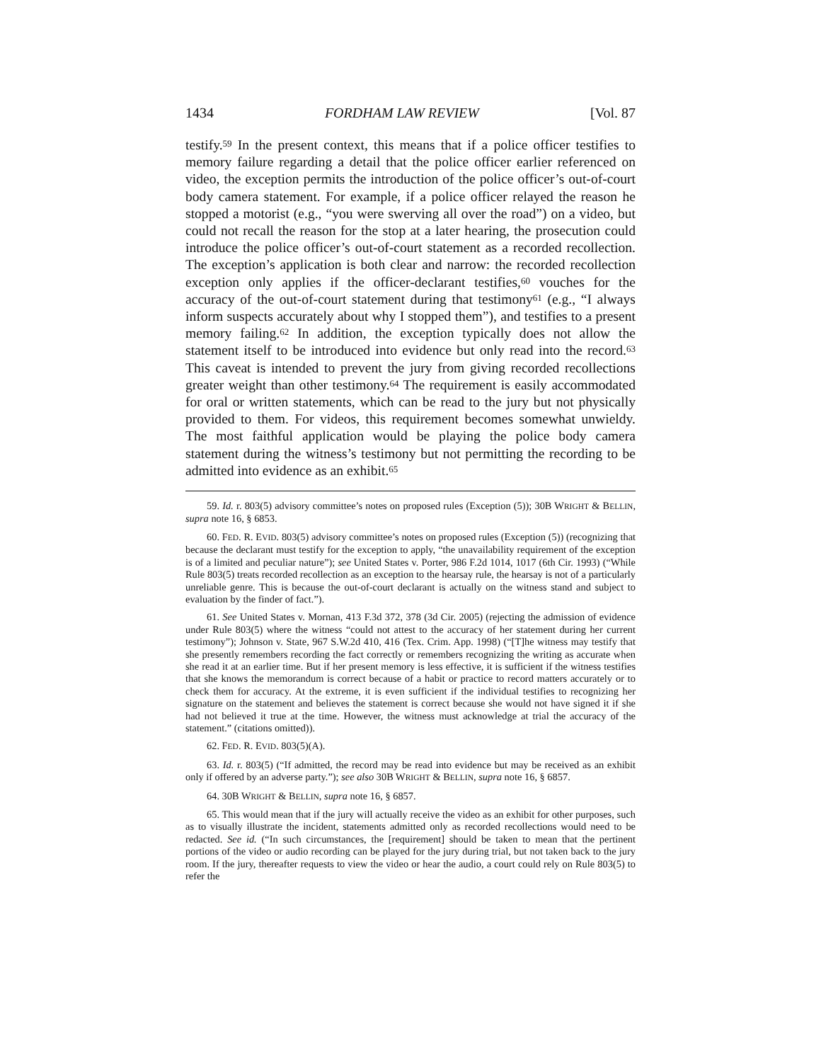1434 FORDHAM LAW REVIEW [Vol. 87
testify.<sup>59</sup> In the present context, this means that if a police officer testifies to memory failure regarding a detail that the police officer earlier referenced on video, the exception permits the introduction of the police officer’s out-of-court body camera statement. For example, if a police officer relayed the reason he stopped a motorist (e.g., “you were swerving all over the road”) on a video, but could not recall the reason for the stop at a later hearing, the prosecution could introduce the police officer’s out-of-court statement as a recorded recollection. The exception’s application is both clear and narrow: the recorded recollection exception only applies if the officer-declarant testifies,<sup>60</sup> vouches for the accuracy of the out-of-court statement during that testimony<sup>61</sup> (e.g., “I always inform suspects accurately about why I stopped them”), and testifies to a present memory failing.<sup>62</sup> In addition, the exception typically does not allow the statement itself to be introduced into evidence but only read into the record.<sup>63</sup> This caveat is intended to prevent the jury from giving recorded recollections greater weight than other testimony.<sup>64</sup> The requirement is easily accommodated for oral or written statements, which can be read to the jury but not physically provided to them. For videos, this requirement becomes somewhat unwieldy. The most faithful application would be playing the police body camera statement during the witness’s testimony but not permitting the recording to be admitted into evidence as an exhibit.<sup>65</sup>
59. Id. r. 803(5) advisory committee’s notes on proposed rules (Exception (5)); 30B WRIGHT & BELLIN, supra note 16, § 6853.
60. FED. R. EVID. 803(5) advisory committee’s notes on proposed rules (Exception (5)) (recognizing that because the declarant must testify for the exception to apply, “the unavailability requirement of the exception is of a limited and peculiar nature”); see United States v. Porter, 986 F.2d 1014, 1017 (6th Cir. 1993) (“While Rule 803(5) treats recorded recollection as an exception to the hearsay rule, the hearsay is not of a particularly unreliable genre. This is because the out-of-court declarant is actually on the witness stand and subject to evaluation by the finder of fact.”).
61. See United States v. Mornan, 413 F.3d 372, 378 (3d Cir. 2005) (rejecting the admission of evidence under Rule 803(5) where the witness “could not attest to the accuracy of her statement during her current testimony”); Johnson v. State, 967 S.W.2d 410, 416 (Tex. Crim. App. 1998) (“[T]he witness may testify that she presently remembers recording the fact correctly or remembers recognizing the writing as accurate when she read it at an earlier time. But if her present memory is less effective, it is sufficient if the witness testifies that she knows the memorandum is correct because of a habit or practice to record matters accurately or to check them for accuracy. At the extreme, it is even sufficient if the individual testifies to recognizing her signature on the statement and believes the statement is correct because she would not have signed it if she had not believed it true at the time. However, the witness must acknowledge at trial the accuracy of the statement.” (citations omitted)).
62. FED. R. EVID. 803(5)(A).
63. Id. r. 803(5) (“If admitted, the record may be read into evidence but may be received as an exhibit only if offered by an adverse party.”); see also 30B WRIGHT & BELLIN, supra note 16, § 6857.
64. 30B WRIGHT & BELLIN, supra note 16, § 6857.
65. This would mean that if the jury will actually receive the video as an exhibit for other purposes, such as to visually illustrate the incident, statements admitted only as recorded recollections would need to be redacted. See id. (“In such circumstances, the [requirement] should be taken to mean that the pertinent portions of the video or audio recording can be played for the jury during trial, but not taken back to the jury room. If the jury, thereafter requests to view the video or hear the audio, a court could rely on Rule 803(5) to refer the